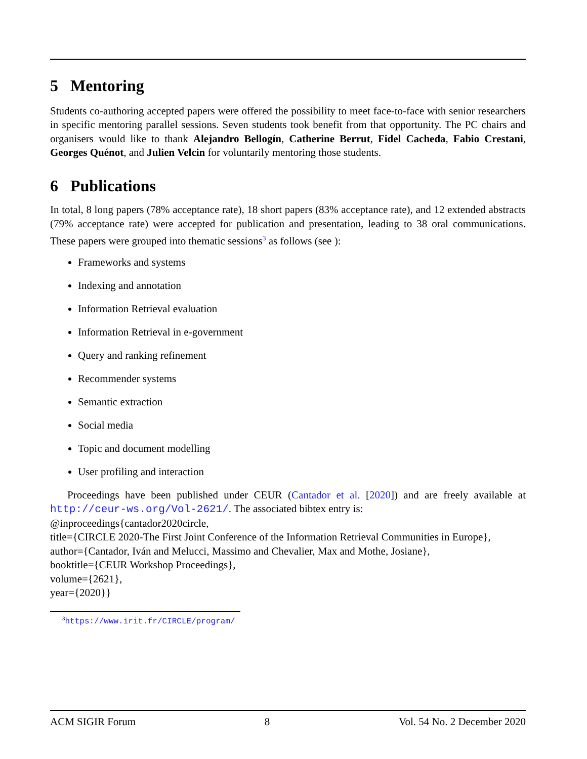5 Mentoring
Students co-authoring accepted papers were offered the possibility to meet face-to-face with senior researchers in specific mentoring parallel sessions. Seven students took benefit from that opportunity. The PC chairs and organisers would like to thank Alejandro Bellogín, Catherine Berrut, Fidel Cacheda, Fabio Crestani, Georges Quénot, and Julien Velcin for voluntarily mentoring those students.
6 Publications
In total, 8 long papers (78% acceptance rate), 18 short papers (83% acceptance rate), and 12 extended abstracts (79% acceptance rate) were accepted for publication and presentation, leading to 38 oral communications. These papers were grouped into thematic sessions<sup>3</sup> as follows (see ):
Frameworks and systems
Indexing and annotation
Information Retrieval evaluation
Information Retrieval in e-government
Query and ranking refinement
Recommender systems
Semantic extraction
Social media
Topic and document modelling
User profiling and interaction
Proceedings have been published under CEUR (Cantador et al. [2020]) and are freely available at http://ceur-ws.org/Vol-2621/. The associated bibtex entry is:
@inproceedings{cantador2020circle,
title={CIRCLE 2020-The First Joint Conference of the Information Retrieval Communities in Europe},
author={Cantador, Iván and Melucci, Massimo and Chevalier, Max and Mothe, Josiane},
booktitle={CEUR Workshop Proceedings},
volume={2621},
year={2020}}
<sup>3</sup> https://www.irit.fr/CIRCLE/program/
ACM SIGIR Forum 8 Vol. 54 No. 2 December 2020